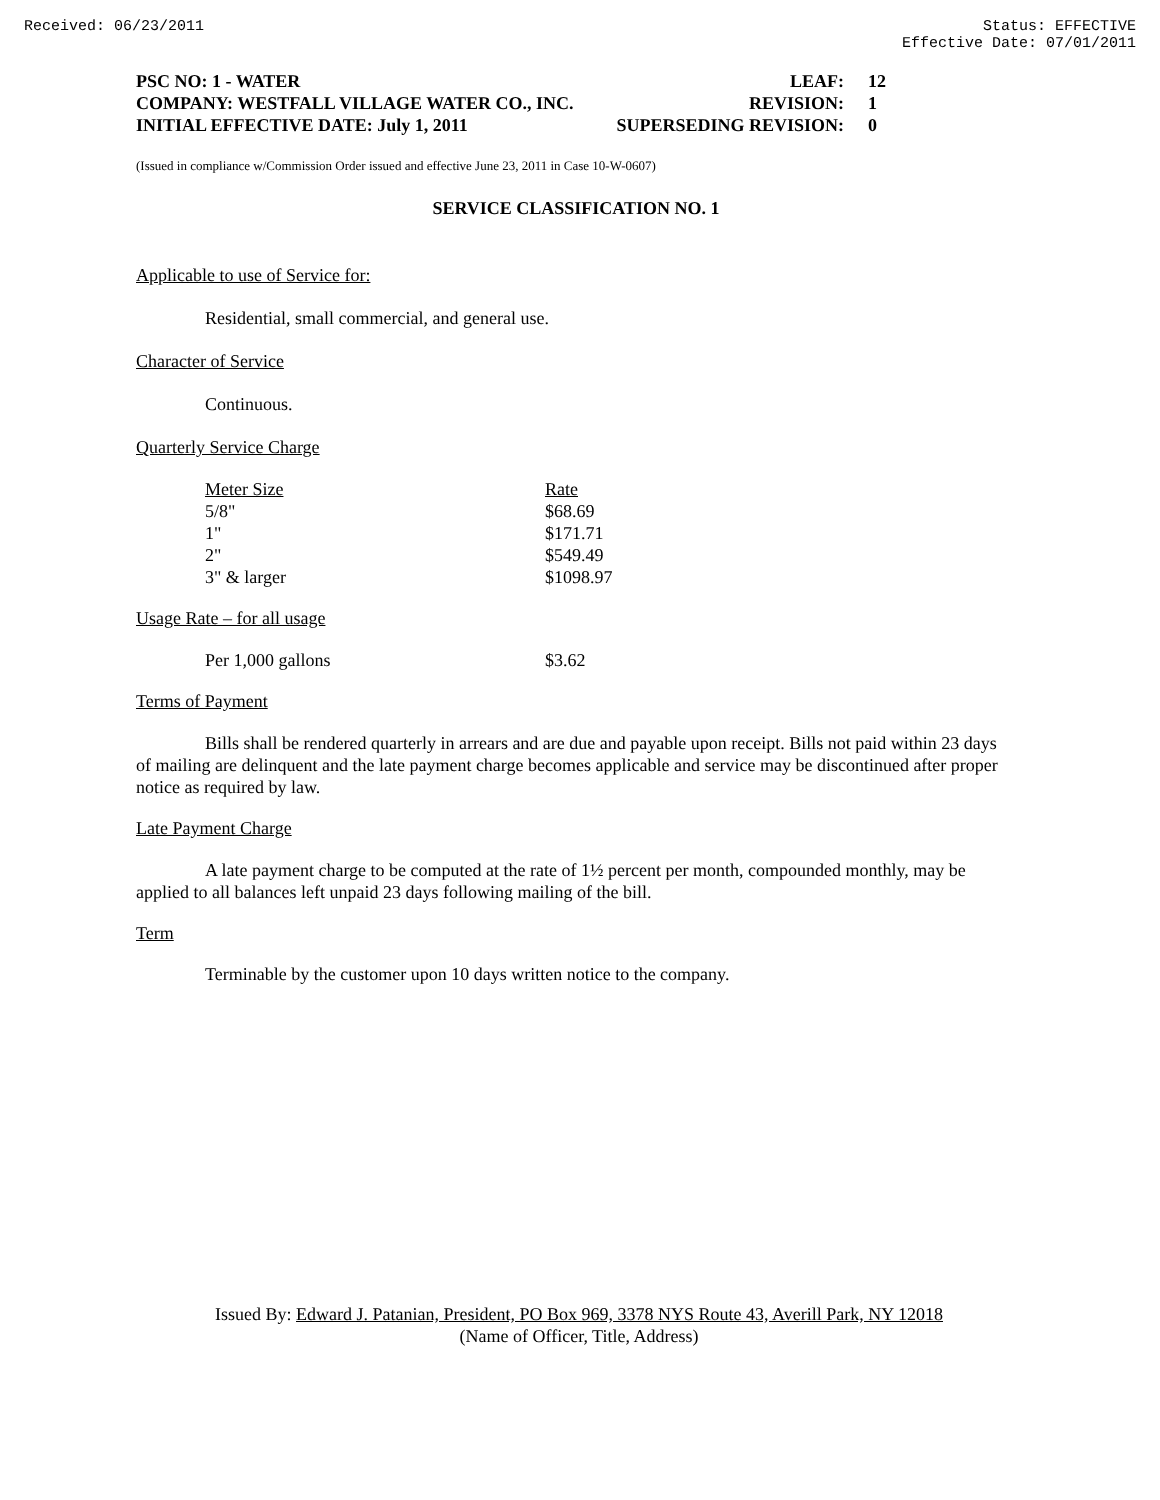Received: 06/23/2011 Status: EFFECTIVE
Effective Date: 07/01/2011
| PSC NO: 1 - WATER | LEAF: | 12 |
| COMPANY: WESTFALL VILLAGE WATER CO., INC. | REVISION: | 1 |
| INITIAL EFFECTIVE DATE: July 1, 2011 | SUPERSEDING REVISION: | 0 |
(Issued in compliance w/Commission Order issued and effective June 23, 2011 in Case 10-W-0607)
SERVICE CLASSIFICATION NO. 1
Applicable to use of Service for:
Residential, small commercial, and general use.
Character of Service
Continuous.
Quarterly Service Charge
| Meter Size | Rate |
| 5/8" | $68.69 |
| 1" | $171.71 |
| 2" | $549.49 |
| 3" & larger | $1098.97 |
Usage Rate – for all usage
| Per 1,000 gallons | $3.62 |
Terms of Payment
Bills shall be rendered quarterly in arrears and are due and payable upon receipt. Bills not paid within 23 days of mailing are delinquent and the late payment charge becomes applicable and service may be discontinued after proper notice as required by law.
Late Payment Charge
A late payment charge to be computed at the rate of 1½ percent per month, compounded monthly, may be applied to all balances left unpaid 23 days following mailing of the bill.
Term
Terminable by the customer upon 10 days written notice to the company.
Issued By: Edward J. Patanian, President, PO Box 969, 3378 NYS Route 43, Averill Park, NY 12018
(Name of Officer, Title, Address)